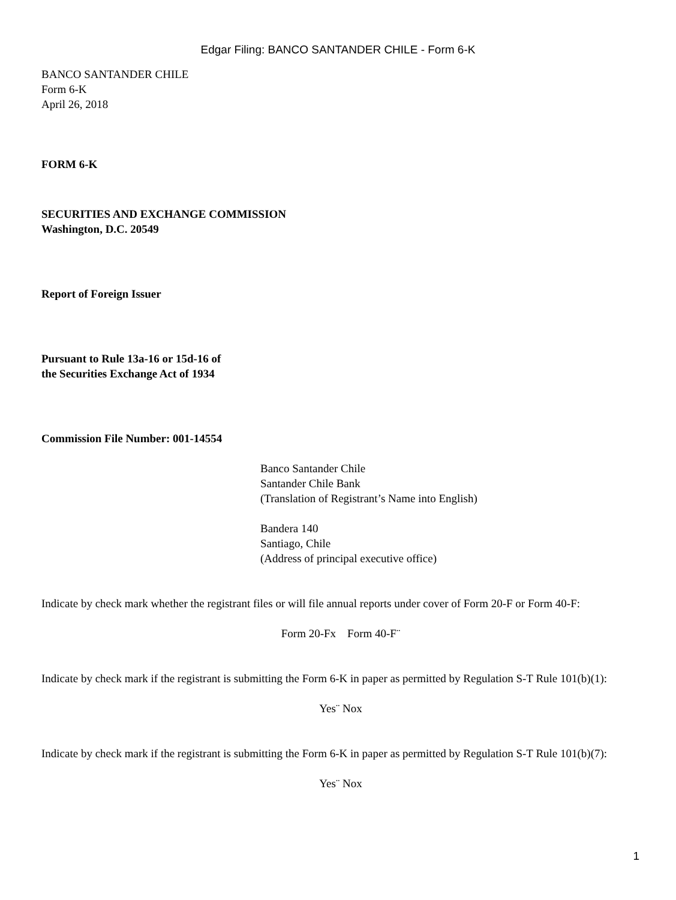Edgar Filing: BANCO SANTANDER CHILE - Form 6-K
BANCO SANTANDER CHILE
Form 6-K
April 26, 2018
FORM 6-K
SECURITIES AND EXCHANGE COMMISSION
Washington, D.C. 20549
Report of Foreign Issuer
Pursuant to Rule 13a-16 or 15d-16 of
the Securities Exchange Act of 1934
Commission File Number: 001-14554
Banco Santander Chile
Santander Chile Bank
(Translation of Registrant’s Name into English)
Bandera 140
Santiago, Chile
(Address of principal executive office)
Indicate by check mark whether the registrant files or will file annual reports under cover of Form 20-F or Form 40-F:
Form 20-Fx Form 40-F¨
Indicate by check mark if the registrant is submitting the Form 6-K in paper as permitted by Regulation S-T Rule 101(b)(1):
Yes¨ Nox
Indicate by check mark if the registrant is submitting the Form 6-K in paper as permitted by Regulation S-T Rule 101(b)(7):
Yes¨ Nox
1